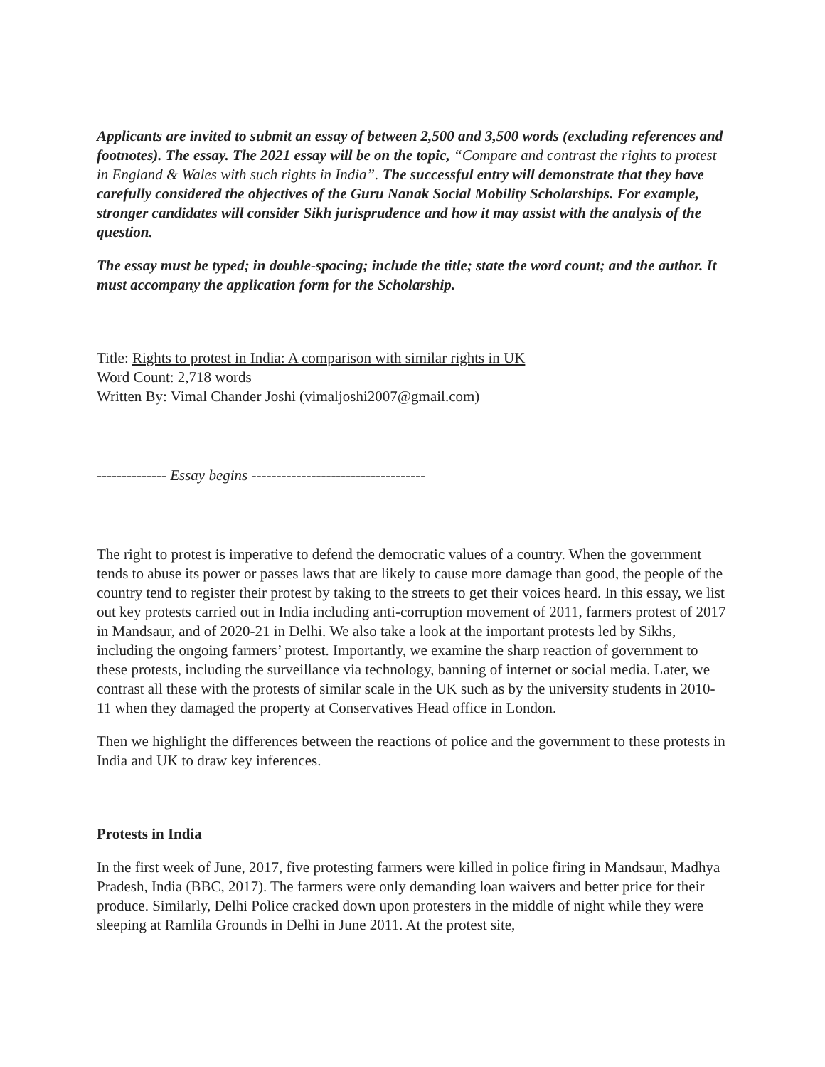Applicants are invited to submit an essay of between 2,500 and 3,500 words (excluding references and footnotes). The essay. The 2021 essay will be on the topic, “Compare and contrast the rights to protest in England & Wales with such rights in India”. The successful entry will demonstrate that they have carefully considered the objectives of the Guru Nanak Social Mobility Scholarships. For example, stronger candidates will consider Sikh jurisprudence and how it may assist with the analysis of the question.
The essay must be typed; in double-spacing; include the title; state the word count; and the author. It must accompany the application form for the Scholarship.
Title: Rights to protest in India: A comparison with similar rights in UK
Word Count: 2,718 words
Written By: Vimal Chander Joshi (vimaljoshi2007@gmail.com)
-------------- Essay begins -----------------------------------
The right to protest is imperative to defend the democratic values of a country. When the government tends to abuse its power or passes laws that are likely to cause more damage than good, the people of the country tend to register their protest by taking to the streets to get their voices heard. In this essay, we list out key protests carried out in India including anti-corruption movement of 2011, farmers protest of 2017 in Mandsaur, and of 2020-21 in Delhi. We also take a look at the important protests led by Sikhs, including the ongoing farmers’ protest. Importantly, we examine the sharp reaction of government to these protests, including the surveillance via technology, banning of internet or social media. Later, we contrast all these with the protests of similar scale in the UK such as by the university students in 2010-11 when they damaged the property at Conservatives Head office in London.
Then we highlight the differences between the reactions of police and the government to these protests in India and UK to draw key inferences.
Protests in India
In the first week of June, 2017, five protesting farmers were killed in police firing in Mandsaur, Madhya Pradesh, India (BBC, 2017). The farmers were only demanding loan waivers and better price for their produce. Similarly, Delhi Police cracked down upon protesters in the middle of night while they were sleeping at Ramlila Grounds in Delhi in June 2011. At the protest site,